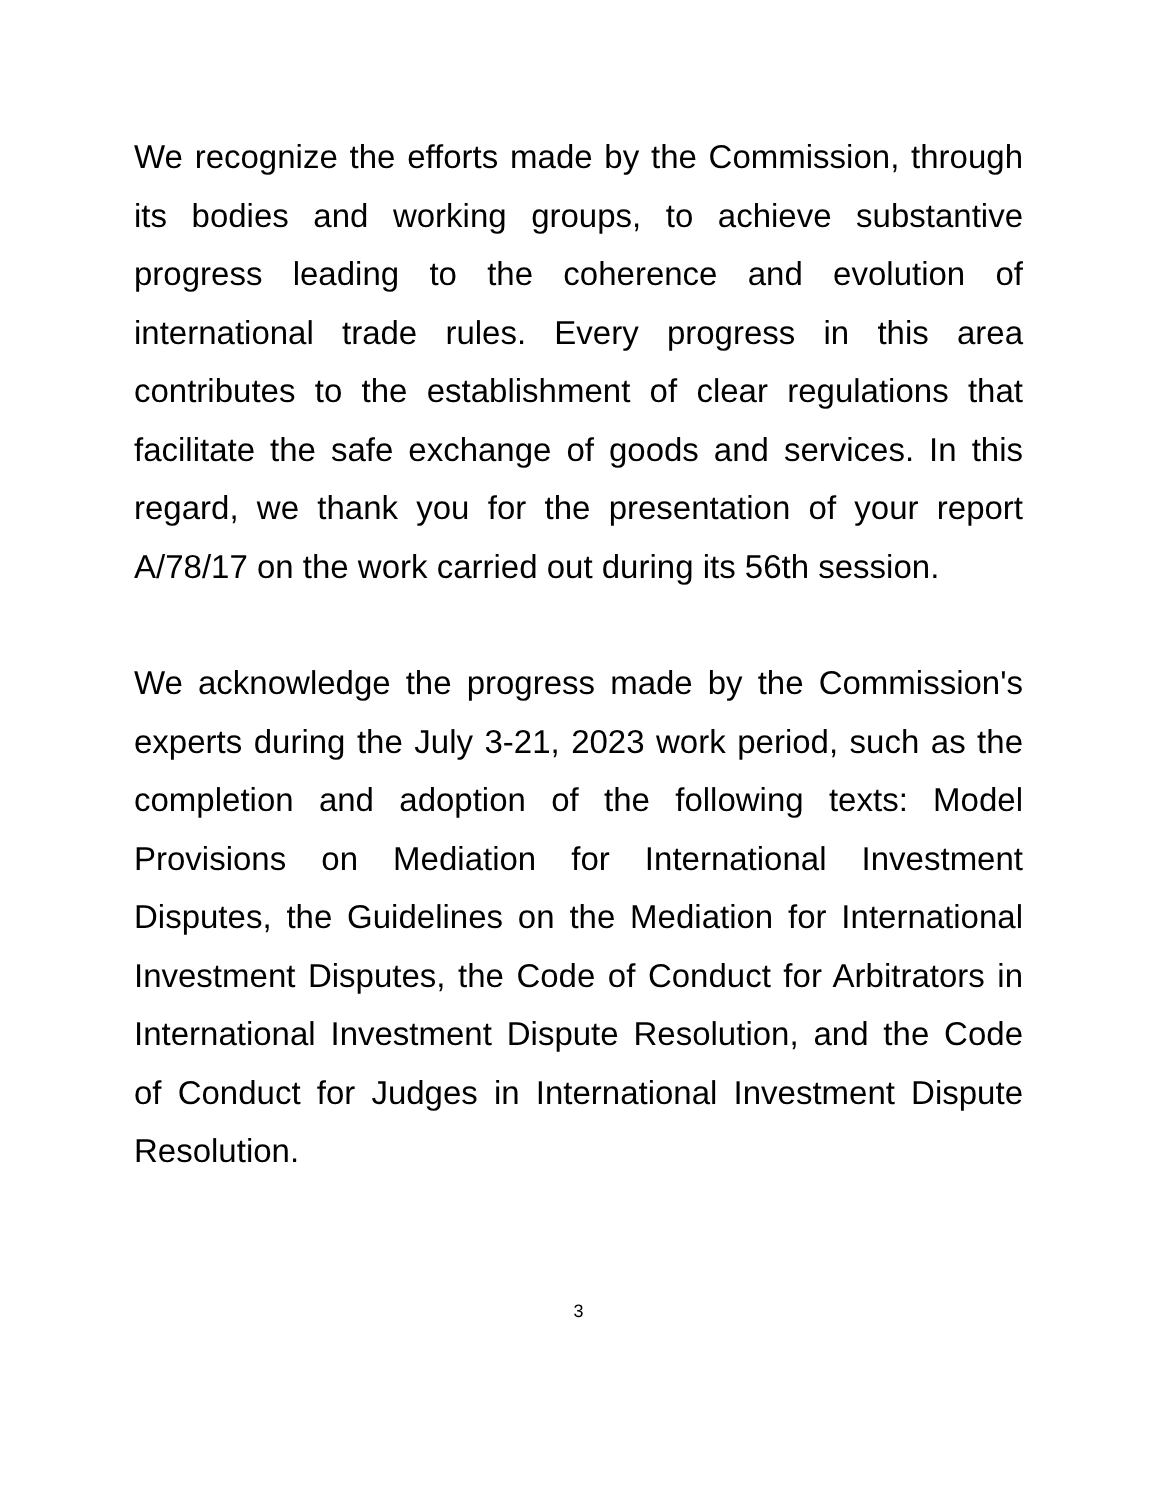We recognize the efforts made by the Commission, through its bodies and working groups, to achieve substantive progress leading to the coherence and evolution of international trade rules. Every progress in this area contributes to the establishment of clear regulations that facilitate the safe exchange of goods and services. In this regard, we thank you for the presentation of your report A/78/17 on the work carried out during its 56th session.
We acknowledge the progress made by the Commission's experts during the July 3-21, 2023 work period, such as the completion and adoption of the following texts: Model Provisions on Mediation for International Investment Disputes, the Guidelines on the Mediation for International Investment Disputes, the Code of Conduct for Arbitrators in International Investment Dispute Resolution, and the Code of Conduct for Judges in International Investment Dispute Resolution.
3